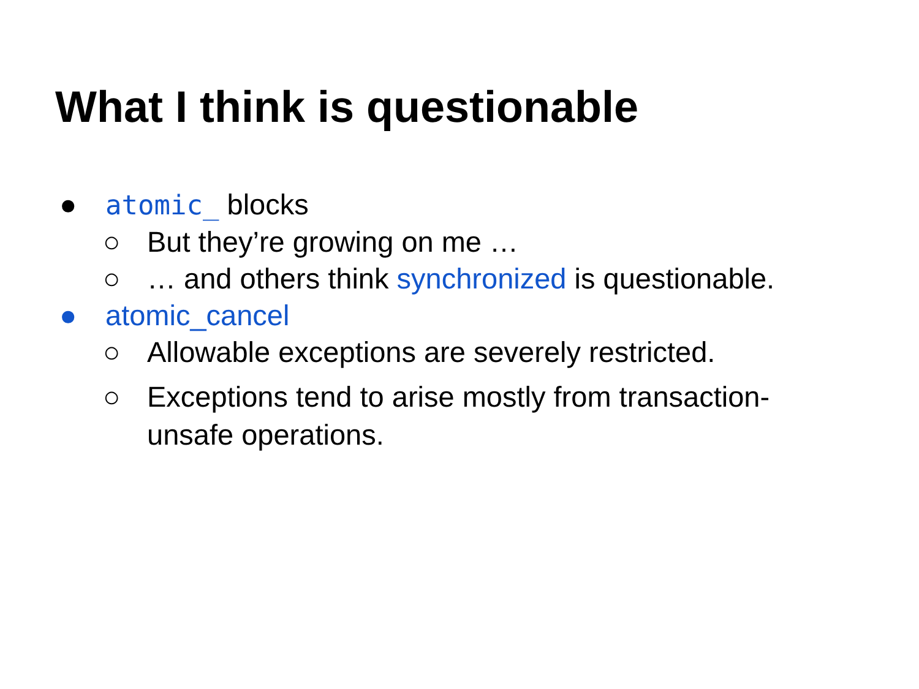What I think is questionable
● atomic_ blocks
○ But they’re growing on me …
○ … and others think synchronized is questionable.
● atomic_cancel
○ Allowable exceptions are severely restricted.
○ Exceptions tend to arise mostly from transaction-unsafe operations.